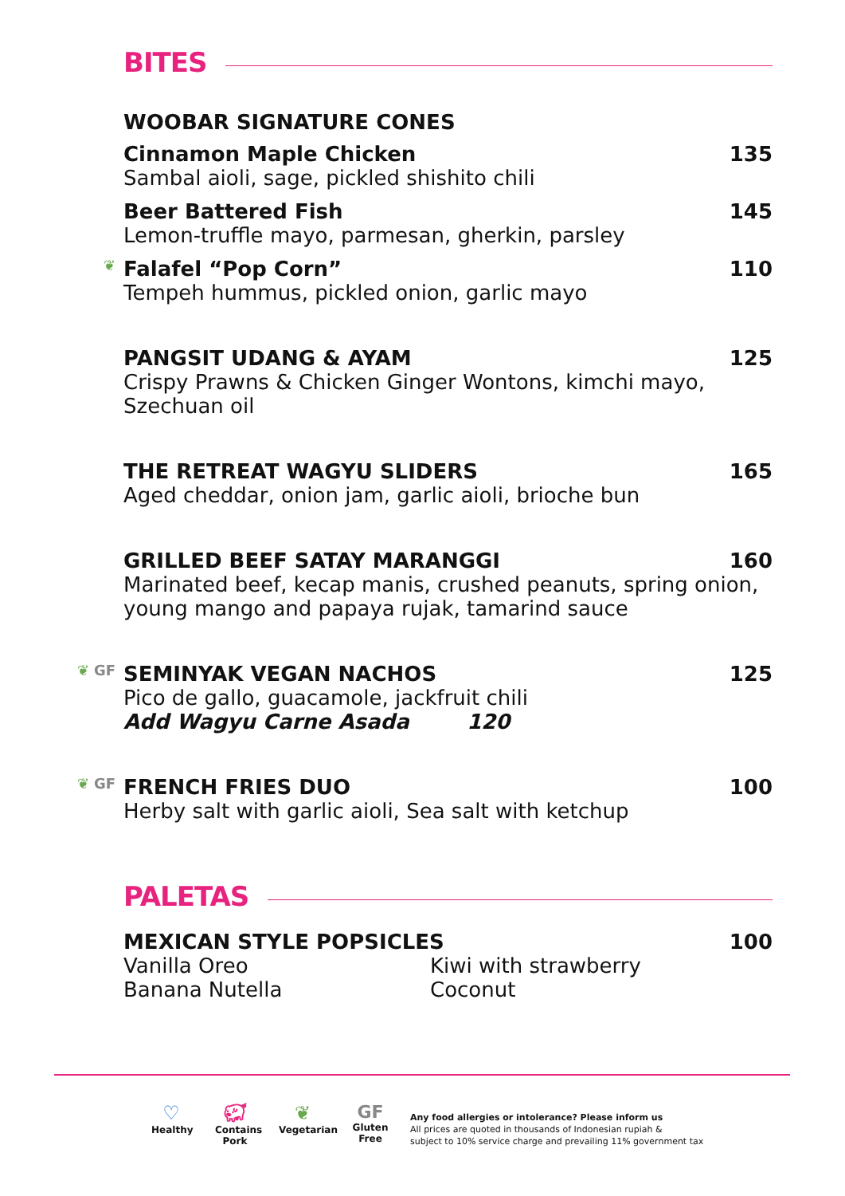BITES
WOOBAR SIGNATURE CONES
Cinnamon Maple Chicken 135
Sambal aioli, sage, pickled shishito chili
Beer Battered Fish 145
Lemon-truffle mayo, parmesan, gherkin, parsley
❦ Falafel “Pop Corn” 110
Tempeh hummus, pickled onion, garlic mayo
PANGSIT UDANG & AYAM 125
Crispy Prawns & Chicken Ginger Wontons, kimchi mayo,
Szechuan oil
THE RETREAT WAGYU SLIDERS 165
Aged cheddar, onion jam, garlic aioli, brioche bun
GRILLED BEEF SATAY MARANGGI 160
Marinated beef, kecap manis, crushed peanuts, spring onion,
young mango and papaya rujak, tamarind sauce
❦ GF SEMINYAK VEGAN NACHOS 125
Pico de gallo, guacamole, jackfruit chili
Add Wagyu Carne Asada 120
❦ GF FRENCH FRIES DUO 100
Herby salt with garlic aioli, Sea salt with ketchup
PALETAS
MEXICAN STYLE POPSICLES 100
Vanilla Oreo
Banana Nutella
Kiwi with strawberry
Coconut
♡
Healthy
🐖︎
Contains Pork
❦
Vegetarian
GF
Gluten Free
Any food allergies or intolerance? Please inform us
All prices are quoted in thousands of Indonesian rupiah &
subject to 10% service charge and prevailing 11% government tax